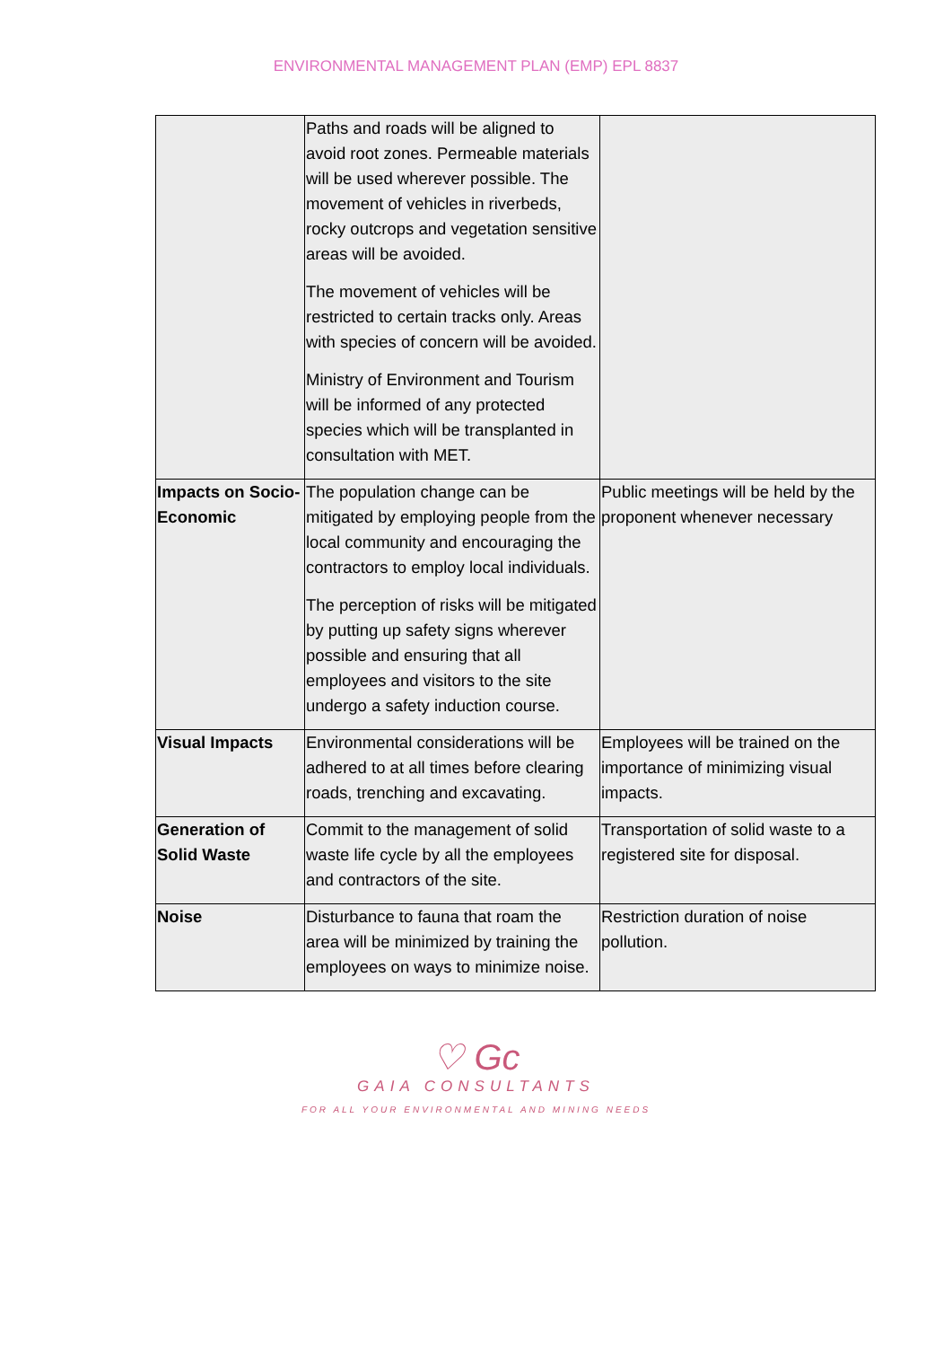ENVIRONMENTAL MANAGEMENT PLAN (EMP) EPL 8837
| | Paths and roads will be aligned to avoid root zones. Permeable materials will be used wherever possible. The movement of vehicles in riverbeds, rocky outcrops and vegetation sensitive areas will be avoided. The movement of vehicles will be restricted to certain tracks only. Areas with species of concern will be avoided. Ministry of Environment and Tourism will be informed of any protected species which will be transplanted in consultation with MET. | |
| Impacts on Socio-Economic | The population change can be mitigated by employing people from the local community and encouraging the contractors to employ local individuals. The perception of risks will be mitigated by putting up safety signs wherever possible and ensuring that all employees and visitors to the site undergo a safety induction course. | Public meetings will be held by the proponent whenever necessary |
| Visual Impacts | Environmental considerations will be adhered to at all times before clearing roads, trenching and excavating. | Employees will be trained on the importance of minimizing visual impacts. |
| Generation of Solid Waste | Commit to the management of solid waste life cycle by all the employees and contractors of the site. | Transportation of solid waste to a registered site for disposal. |
| Noise | Disturbance to fauna that roam the area will be minimized by training the employees on ways to minimize noise. | Restriction duration of noise pollution. |
♡ Gc
GAIA CONSULTANTS
FOR ALL YOUR ENVIRONMENTAL AND MINING NEEDS